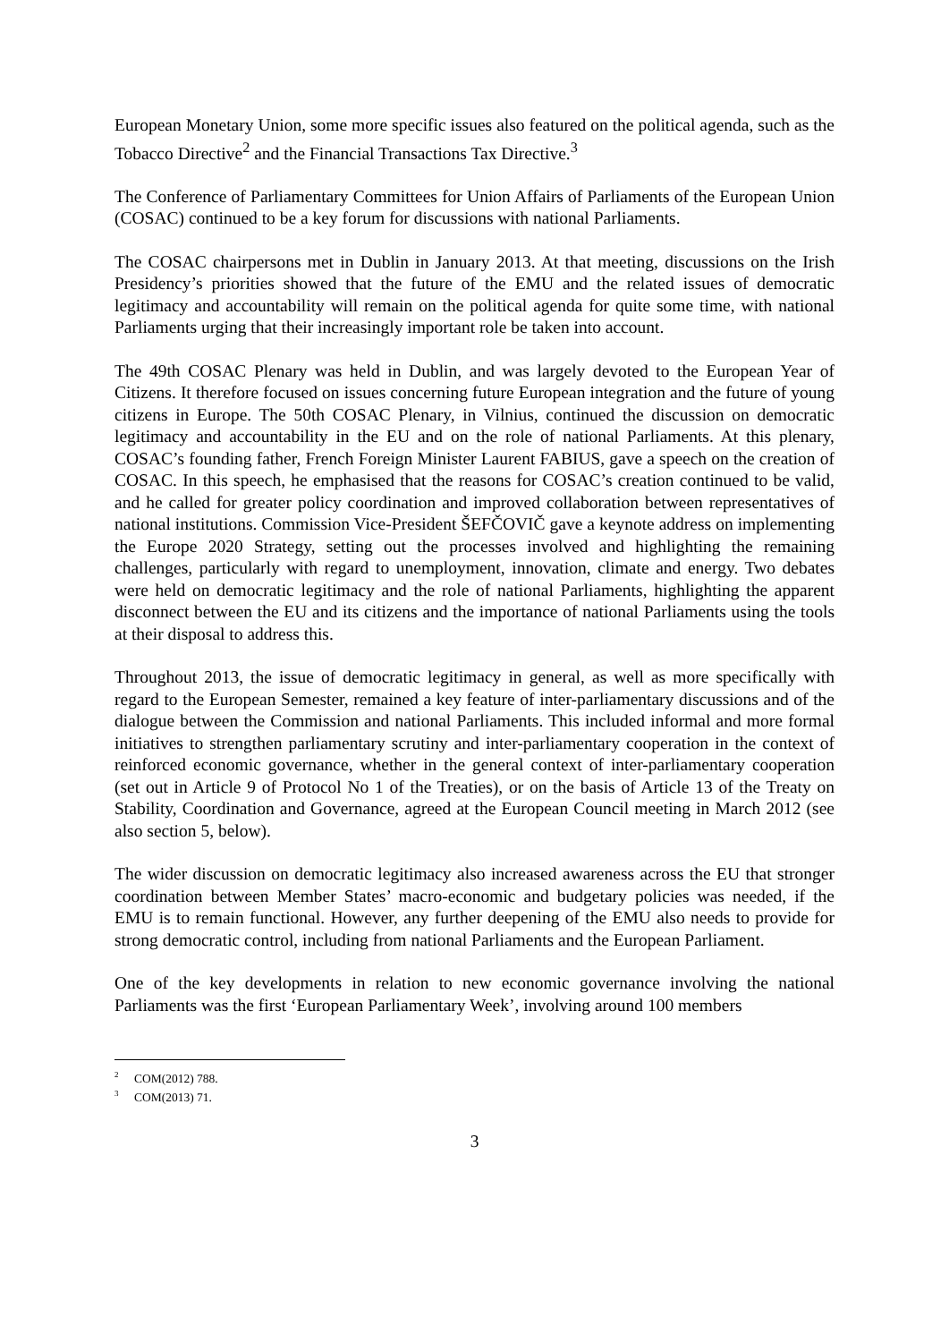European Monetary Union, some more specific issues also featured on the political agenda, such as the Tobacco Directive<sup>2</sup> and the Financial Transactions Tax Directive.<sup>3</sup>
The Conference of Parliamentary Committees for Union Affairs of Parliaments of the European Union (COSAC) continued to be a key forum for discussions with national Parliaments.
The COSAC chairpersons met in Dublin in January 2013. At that meeting, discussions on the Irish Presidency’s priorities showed that the future of the EMU and the related issues of democratic legitimacy and accountability will remain on the political agenda for quite some time, with national Parliaments urging that their increasingly important role be taken into account.
The 49th COSAC Plenary was held in Dublin, and was largely devoted to the European Year of Citizens. It therefore focused on issues concerning future European integration and the future of young citizens in Europe. The 50th COSAC Plenary, in Vilnius, continued the discussion on democratic legitimacy and accountability in the EU and on the role of national Parliaments. At this plenary, COSAC’s founding father, French Foreign Minister Laurent FABIUS, gave a speech on the creation of COSAC. In this speech, he emphasised that the reasons for COSAC’s creation continued to be valid, and he called for greater policy coordination and improved collaboration between representatives of national institutions. Commission Vice-President ŠEFČOVIČ gave a keynote address on implementing the Europe 2020 Strategy, setting out the processes involved and highlighting the remaining challenges, particularly with regard to unemployment, innovation, climate and energy. Two debates were held on democratic legitimacy and the role of national Parliaments, highlighting the apparent disconnect between the EU and its citizens and the importance of national Parliaments using the tools at their disposal to address this.
Throughout 2013, the issue of democratic legitimacy in general, as well as more specifically with regard to the European Semester, remained a key feature of inter-parliamentary discussions and of the dialogue between the Commission and national Parliaments. This included informal and more formal initiatives to strengthen parliamentary scrutiny and inter-parliamentary cooperation in the context of reinforced economic governance, whether in the general context of inter-parliamentary cooperation (set out in Article 9 of Protocol No 1 of the Treaties), or on the basis of Article 13 of the Treaty on Stability, Coordination and Governance, agreed at the European Council meeting in March 2012 (see also section 5, below).
The wider discussion on democratic legitimacy also increased awareness across the EU that stronger coordination between Member States’ macro-economic and budgetary policies was needed, if the EMU is to remain functional. However, any further deepening of the EMU also needs to provide for strong democratic control, including from national Parliaments and the European Parliament.
One of the key developments in relation to new economic governance involving the national Parliaments was the first ‘European Parliamentary Week’, involving around 100 members
<sup>2</sup> COM(2012) 788.
<sup>3</sup> COM(2013) 71.
3